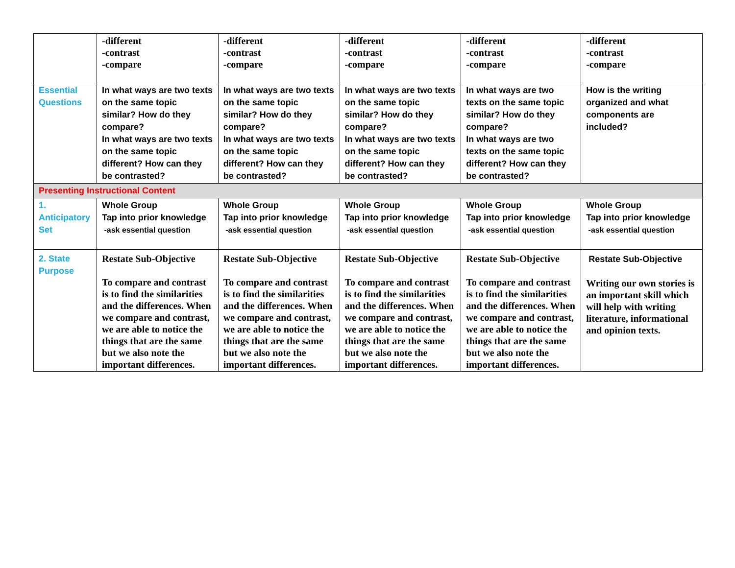| | -different -contrast -compare | -different -contrast -compare | -different -contrast -compare | -different -contrast -compare | -different -contrast -compare |
| Essential Questions | In what ways are two texts on the same topic similar? How do they compare? In what ways are two texts on the same topic different? How can they be contrasted? | In what ways are two texts on the same topic similar? How do they compare? In what ways are two texts on the same topic different? How can they be contrasted? | In what ways are two texts on the same topic similar? How do they compare? In what ways are two texts on the same topic different? How can they be contrasted? | In what ways are two texts on the same topic similar? How do they compare? In what ways are two texts on the same topic different? How can they be contrasted? | How is the writing organized and what components are included? |
| Presenting Instructional Content | | | | | |
| 1. Anticipatory Set | Whole Group Tap into prior knowledge -ask essential question | Whole Group Tap into prior knowledge -ask essential question | Whole Group Tap into prior knowledge -ask essential question | Whole Group Tap into prior knowledge -ask essential question | Whole Group Tap into prior knowledge -ask essential question |
| 2. State Purpose | Restate Sub-Objective To compare and contrast is to find the similarities and the differences. When we compare and contrast, we are able to notice the things that are the same but we also note the important differences. | Restate Sub-Objective To compare and contrast is to find the similarities and the differences. When we compare and contrast, we are able to notice the things that are the same but we also note the important differences. | Restate Sub-Objective To compare and contrast is to find the similarities and the differences. When we compare and contrast, we are able to notice the things that are the same but we also note the important differences. | Restate Sub-Objective To compare and contrast is to find the similarities and the differences. When we compare and contrast, we are able to notice the things that are the same but we also note the important differences. | Restate Sub-Objective Writing our own stories is an important skill which will help with writing literature, informational and opinion texts. |